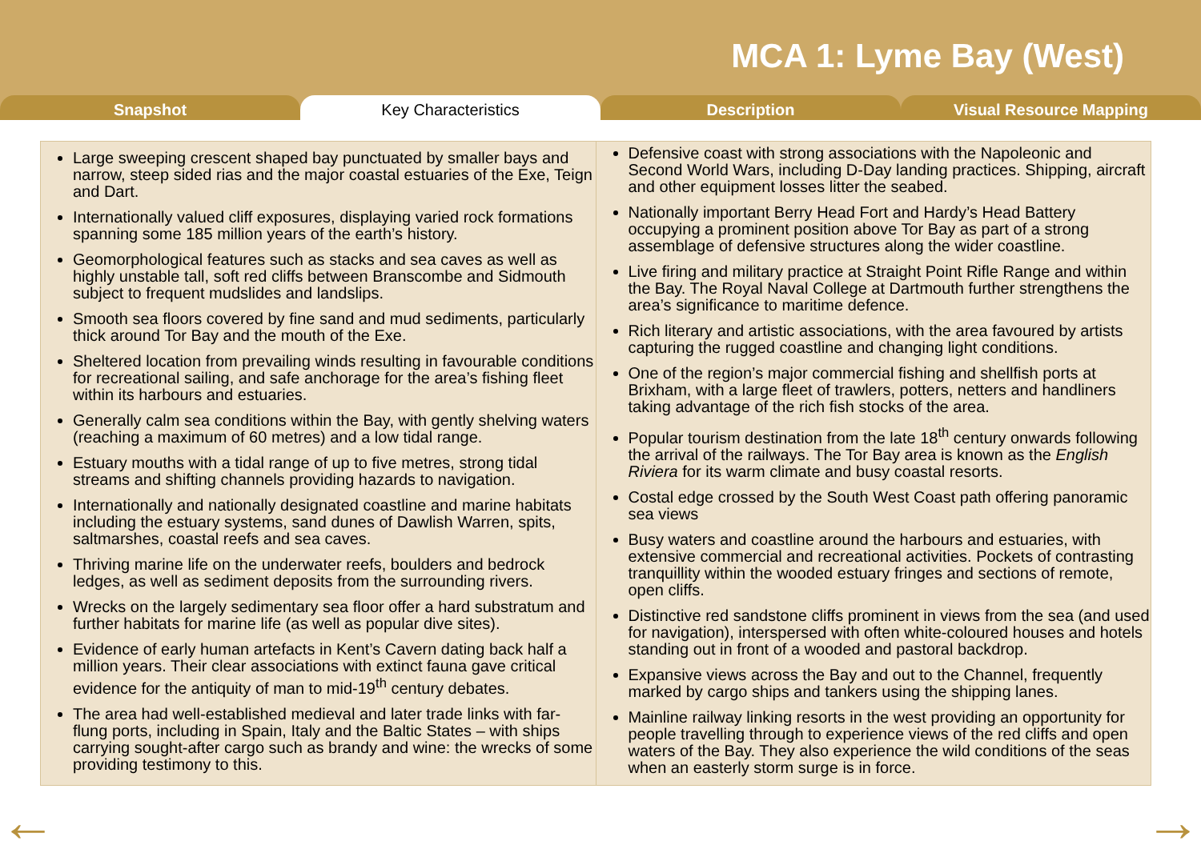MCA 1: Lyme Bay (West)
Snapshot Key Characteristics Description Visual Resource Mapping
| Large sweeping crescent shaped bay punctuated by smaller bays and narrow, steep sided rias and the major coastal estuaries of the Exe, Teign and Dart. Internationally valued cliff exposures, displaying varied rock formations spanning some 185 million years of the earth’s history. Geomorphological features such as stacks and sea caves as well as highly unstable tall, soft red cliffs between Branscombe and Sidmouth subject to frequent mudslides and landslips. Smooth sea floors covered by fine sand and mud sediments, particularly thick around Tor Bay and the mouth of the Exe. Sheltered location from prevailing winds resulting in favourable conditions for recreational sailing, and safe anchorage for the area’s fishing fleet within its harbours and estuaries. Generally calm sea conditions within the Bay, with gently shelving waters (reaching a maximum of 60 metres) and a low tidal range. Estuary mouths with a tidal range of up to five metres, strong tidal streams and shifting channels providing hazards to navigation. Internationally and nationally designated coastline and marine habitats including the estuary systems, sand dunes of Dawlish Warren, spits, saltmarshes, coastal reefs and sea caves. Thriving marine life on the underwater reefs, boulders and bedrock ledges, as well as sediment deposits from the surrounding rivers. Wrecks on the largely sedimentary sea floor offer a hard substratum and further habitats for marine life (as well as popular dive sites). Evidence of early human artefacts in Kent’s Cavern dating back half a million years. Their clear associations with extinct fauna gave critical evidence for the antiquity of man to mid-19<sup>th</sup> century debates. The area had well-established medieval and later trade links with far-flung ports, including in Spain, Italy and the Baltic States – with ships carrying sought-after cargo such as brandy and wine: the wrecks of some providing testimony to this. | Defensive coast with strong associations with the Napoleonic and Second World Wars, including D-Day landing practices. Shipping, aircraft and other equipment losses litter the seabed. Nationally important Berry Head Fort and Hardy’s Head Battery occupying a prominent position above Tor Bay as part of a strong assemblage of defensive structures along the wider coastline. Live firing and military practice at Straight Point Rifle Range and within the Bay. The Royal Naval College at Dartmouth further strengthens the area’s significance to maritime defence. Rich literary and artistic associations, with the area favoured by artists capturing the rugged coastline and changing light conditions. One of the region’s major commercial fishing and shellfish ports at Brixham, with a large fleet of trawlers, potters, netters and handliners taking advantage of the rich fish stocks of the area. Popular tourism destination from the late 18<sup>th</sup> century onwards following the arrival of the railways. The Tor Bay area is known as the English Riviera for its warm climate and busy coastal resorts. Costal edge crossed by the South West Coast path offering panoramic sea views Busy waters and coastline around the harbours and estuaries, with extensive commercial and recreational activities. Pockets of contrasting tranquillity within the wooded estuary fringes and sections of remote, open cliffs. Distinctive red sandstone cliffs prominent in views from the sea (and used for navigation), interspersed with often white-coloured houses and hotels standing out in front of a wooded and pastoral backdrop. Expansive views across the Bay and out to the Channel, frequently marked by cargo ships and tankers using the shipping lanes. Mainline railway linking resorts in the west providing an opportunity for people travelling through to experience views of the red cliffs and open waters of the Bay. They also experience the wild conditions of the seas when an easterly storm surge is in force. |
← →